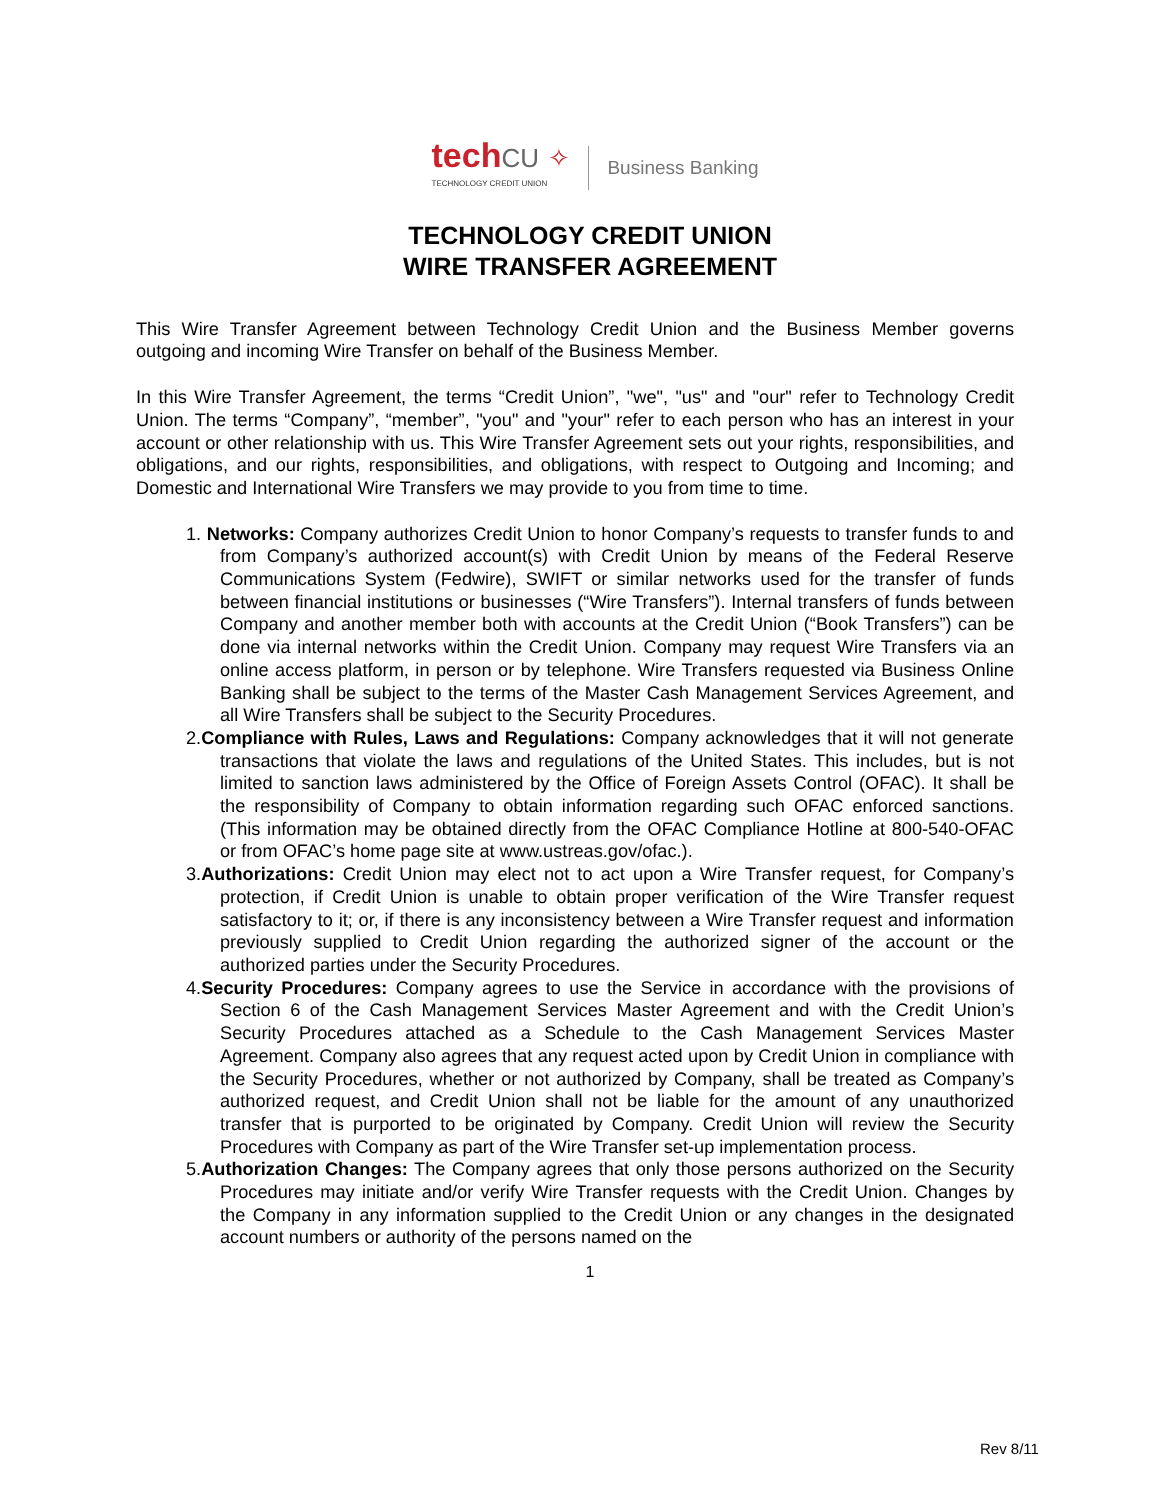techCU ✧
TECHNOLOGY CREDIT UNION
Business Banking
TECHNOLOGY CREDIT UNION
WIRE TRANSFER AGREEMENT
This Wire Transfer Agreement between Technology Credit Union and the Business Member governs outgoing and incoming Wire Transfer on behalf of the Business Member.
In this Wire Transfer Agreement, the terms “Credit Union”, "we", "us" and "our" refer to Technology Credit Union. The terms “Company”, “member”, "you" and "your" refer to each person who has an interest in your account or other relationship with us. This Wire Transfer Agreement sets out your rights, responsibilities, and obligations, and our rights, responsibilities, and obligations, with respect to Outgoing and Incoming; and Domestic and International Wire Transfers we may provide to you from time to time.
1. Networks: Company authorizes Credit Union to honor Company’s requests to transfer funds to and from Company’s authorized account(s) with Credit Union by means of the Federal Reserve Communications System (Fedwire), SWIFT or similar networks used for the transfer of funds between financial institutions or businesses (“Wire Transfers”). Internal transfers of funds between Company and another member both with accounts at the Credit Union (“Book Transfers”) can be done via internal networks within the Credit Union. Company may request Wire Transfers via an online access platform, in person or by telephone. Wire Transfers requested via Business Online Banking shall be subject to the terms of the Master Cash Management Services Agreement, and all Wire Transfers shall be subject to the Security Procedures.
2.Compliance with Rules, Laws and Regulations: Company acknowledges that it will not generate transactions that violate the laws and regulations of the United States. This includes, but is not limited to sanction laws administered by the Office of Foreign Assets Control (OFAC). It shall be the responsibility of Company to obtain information regarding such OFAC enforced sanctions. (This information may be obtained directly from the OFAC Compliance Hotline at 800-540-OFAC or from OFAC’s home page site at www.ustreas.gov/ofac.).
3.Authorizations: Credit Union may elect not to act upon a Wire Transfer request, for Company’s protection, if Credit Union is unable to obtain proper verification of the Wire Transfer request satisfactory to it; or, if there is any inconsistency between a Wire Transfer request and information previously supplied to Credit Union regarding the authorized signer of the account or the authorized parties under the Security Procedures.
4.Security Procedures: Company agrees to use the Service in accordance with the provisions of Section 6 of the Cash Management Services Master Agreement and with the Credit Union’s Security Procedures attached as a Schedule to the Cash Management Services Master Agreement. Company also agrees that any request acted upon by Credit Union in compliance with the Security Procedures, whether or not authorized by Company, shall be treated as Company’s authorized request, and Credit Union shall not be liable for the amount of any unauthorized transfer that is purported to be originated by Company. Credit Union will review the Security Procedures with Company as part of the Wire Transfer set-up implementation process.
5.Authorization Changes: The Company agrees that only those persons authorized on the Security Procedures may initiate and/or verify Wire Transfer requests with the Credit Union. Changes by the Company in any information supplied to the Credit Union or any changes in the designated account numbers or authority of the persons named on the
1
Rev 8/11